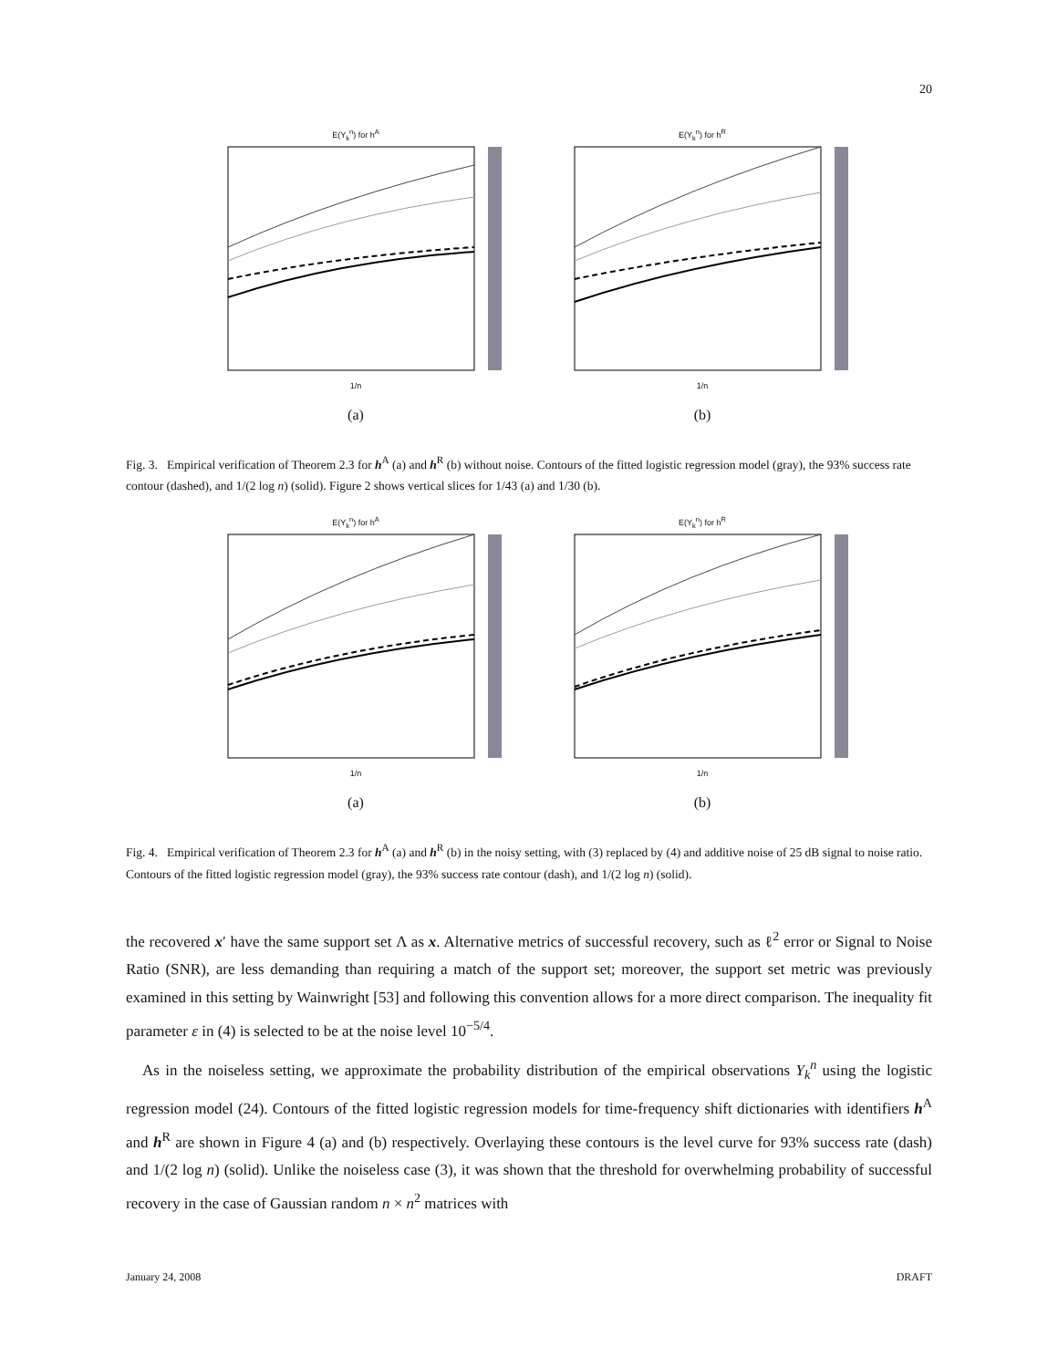20
E(Y<sub>k</sub><sup>n</sup>) for h<sup>A</sup>
1/n
(a)
E(Y<sub>k</sub><sup>n</sup>) for h<sup>R</sup>
1/n
(b)
Fig. 3. Empirical verification of Theorem 2.3 for h<sup>A</sup> (a) and h<sup>R</sup> (b) without noise. Contours of the fitted logistic regression model (gray), the 93% success rate contour (dashed), and 1/(2 log n) (solid). Figure 2 shows vertical slices for 1/43 (a) and 1/30 (b).
E(Y<sub>k</sub><sup>n</sup>) for h<sup>A</sup>
1/n
(a)
E(Y<sub>k</sub><sup>n</sup>) for h<sup>R</sup>
1/n
(b)
Fig. 4. Empirical verification of Theorem 2.3 for h<sup>A</sup> (a) and h<sup>R</sup> (b) in the noisy setting, with (3) replaced by (4) and additive noise of 25 dB signal to noise ratio. Contours of the fitted logistic regression model (gray), the 93% success rate contour (dash), and 1/(2 log n) (solid).
the recovered x′ have the same support set Λ as x. Alternative metrics of successful recovery, such as ℓ<sup>2</sup> error or Signal to Noise Ratio (SNR), are less demanding than requiring a match of the support set; moreover, the support set metric was previously examined in this setting by Wainwright [53] and following this convention allows for a more direct comparison. The inequality fit parameter ε in (4) is selected to be at the noise level 10<sup>−5/4</sup>.
As in the noiseless setting, we approximate the probability distribution of the empirical observations Y<sub>k</sub><sup>n</sup> using the logistic regression model (24). Contours of the fitted logistic regression models for time-frequency shift dictionaries with identifiers h<sup>A</sup> and h<sup>R</sup> are shown in Figure 4 (a) and (b) respectively. Overlaying these contours is the level curve for 93% success rate (dash) and 1/(2 log n) (solid). Unlike the noiseless case (3), it was shown that the threshold for overwhelming probability of successful recovery in the case of Gaussian random n × n<sup>2</sup> matrices with
January 24, 2008 DRAFT